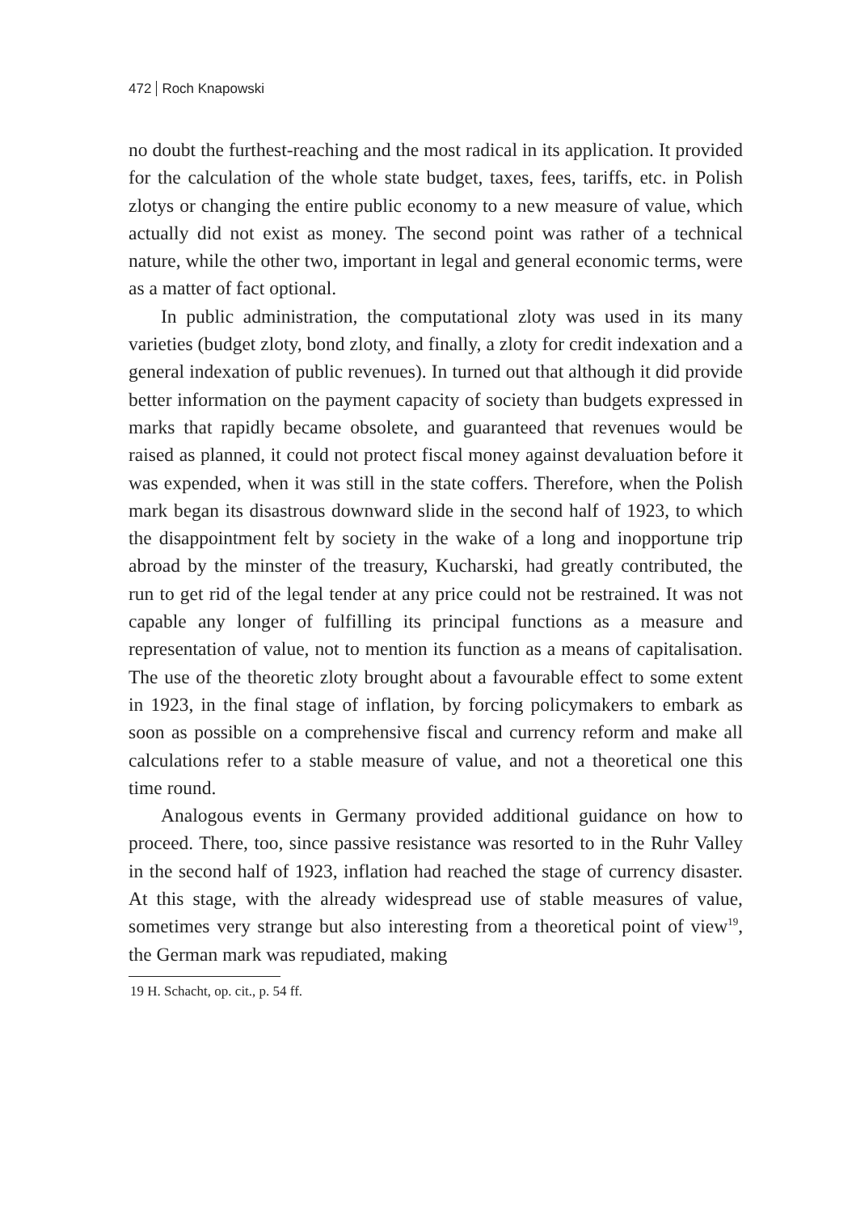472 Roch Knapowski
no doubt the furthest-reaching and the most radical in its application. It provided for the calculation of the whole state budget, taxes, fees, tariffs, etc. in Polish zlotys or changing the entire public economy to a new measure of value, which actually did not exist as money. The second point was rather of a technical nature, while the other two, important in legal and general economic terms, were as a matter of fact optional.
In public administration, the computational zloty was used in its many varieties (budget zloty, bond zloty, and finally, a zloty for credit indexation and a general indexation of public revenues). In turned out that although it did provide better information on the payment capacity of society than budgets expressed in marks that rapidly became obsolete, and guaranteed that revenues would be raised as planned, it could not protect fiscal money against devaluation before it was expended, when it was still in the state coffers. Therefore, when the Polish mark began its disastrous downward slide in the second half of 1923, to which the disappointment felt by society in the wake of a long and inopportune trip abroad by the minster of the treasury, Kucharski, had greatly contributed, the run to get rid of the legal tender at any price could not be restrained. It was not capable any longer of fulfilling its principal functions as a measure and representation of value, not to mention its function as a means of capitalisation. The use of the theoretic zloty brought about a favourable effect to some extent in 1923, in the final stage of inflation, by forcing policymakers to embark as soon as possible on a comprehensive fiscal and currency reform and make all calculations refer to a stable measure of value, and not a theoretical one this time round.
Analogous events in Germany provided additional guidance on how to proceed. There, too, since passive resistance was resorted to in the Ruhr Valley in the second half of 1923, inflation had reached the stage of currency disaster. At this stage, with the already widespread use of stable measures of value, sometimes very strange but also interesting from a theoretical point of view<sup>19</sup>, the German mark was repudiated, making
19 H. Schacht, op. cit., p. 54 ff.